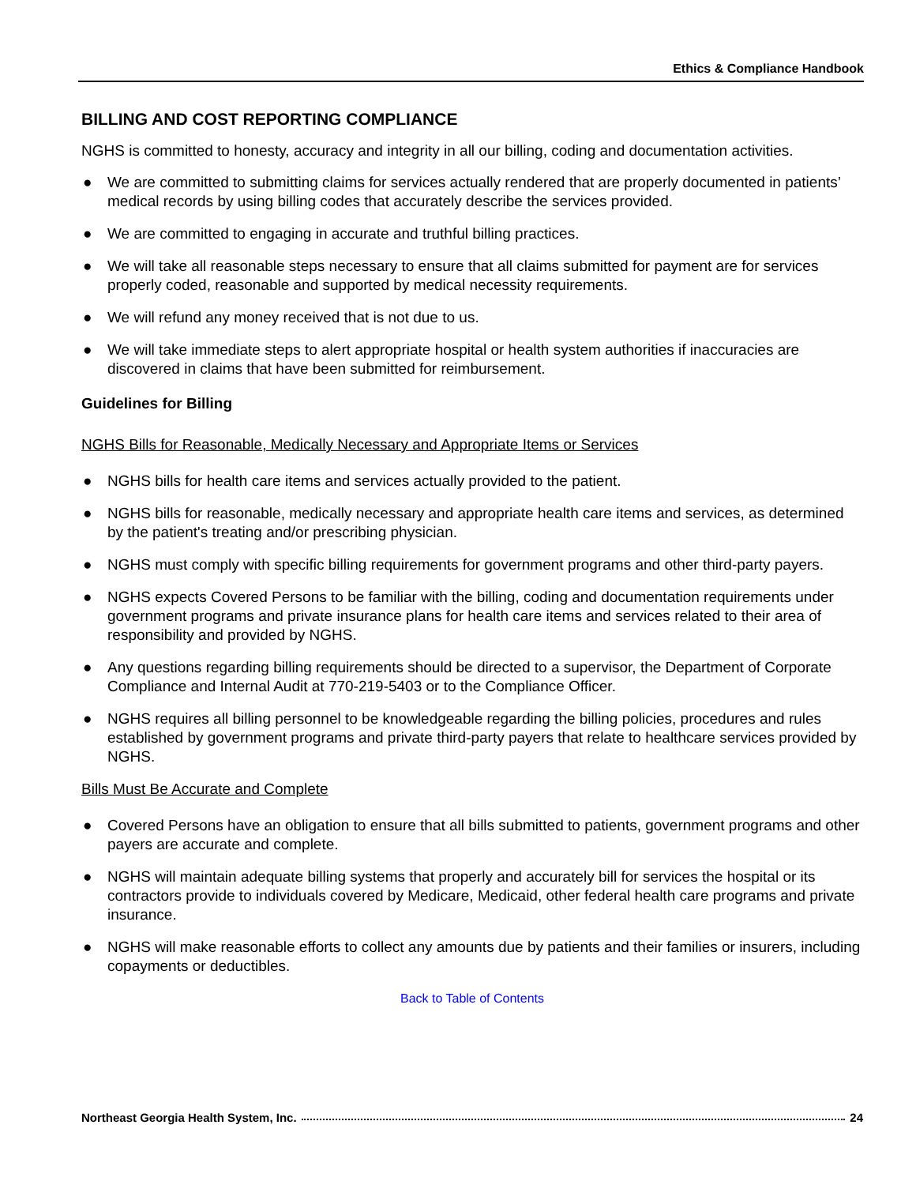Ethics & Compliance Handbook
BILLING AND COST REPORTING COMPLIANCE
NGHS is committed to honesty, accuracy and integrity in all our billing, coding and documentation activities.
● We are committed to submitting claims for services actually rendered that are properly documented in patients’ medical records by using billing codes that accurately describe the services provided.
● We are committed to engaging in accurate and truthful billing practices.
● We will take all reasonable steps necessary to ensure that all claims submitted for payment are for services properly coded, reasonable and supported by medical necessity requirements.
● We will refund any money received that is not due to us.
● We will take immediate steps to alert appropriate hospital or health system authorities if inaccuracies are discovered in claims that have been submitted for reimbursement.
Guidelines for Billing
NGHS Bills for Reasonable, Medically Necessary and Appropriate Items or Services
● NGHS bills for health care items and services actually provided to the patient.
● NGHS bills for reasonable, medically necessary and appropriate health care items and services, as determined by the patient's treating and/or prescribing physician.
● NGHS must comply with specific billing requirements for government programs and other third-party payers.
● NGHS expects Covered Persons to be familiar with the billing, coding and documentation requirements under government programs and private insurance plans for health care items and services related to their area of responsibility and provided by NGHS.
● Any questions regarding billing requirements should be directed to a supervisor, the Department of Corporate Compliance and Internal Audit at 770-219-5403 or to the Compliance Officer.
● NGHS requires all billing personnel to be knowledgeable regarding the billing policies, procedures and rules established by government programs and private third-party payers that relate to healthcare services provided by NGHS.
Bills Must Be Accurate and Complete
● Covered Persons have an obligation to ensure that all bills submitted to patients, government programs and other payers are accurate and complete.
● NGHS will maintain adequate billing systems that properly and accurately bill for services the hospital or its contractors provide to individuals covered by Medicare, Medicaid, other federal health care programs and private insurance.
● NGHS will make reasonable efforts to collect any amounts due by patients and their families or insurers, including copayments or deductibles.
Back to Table of Contents
Northeast Georgia Health System, Inc. 24